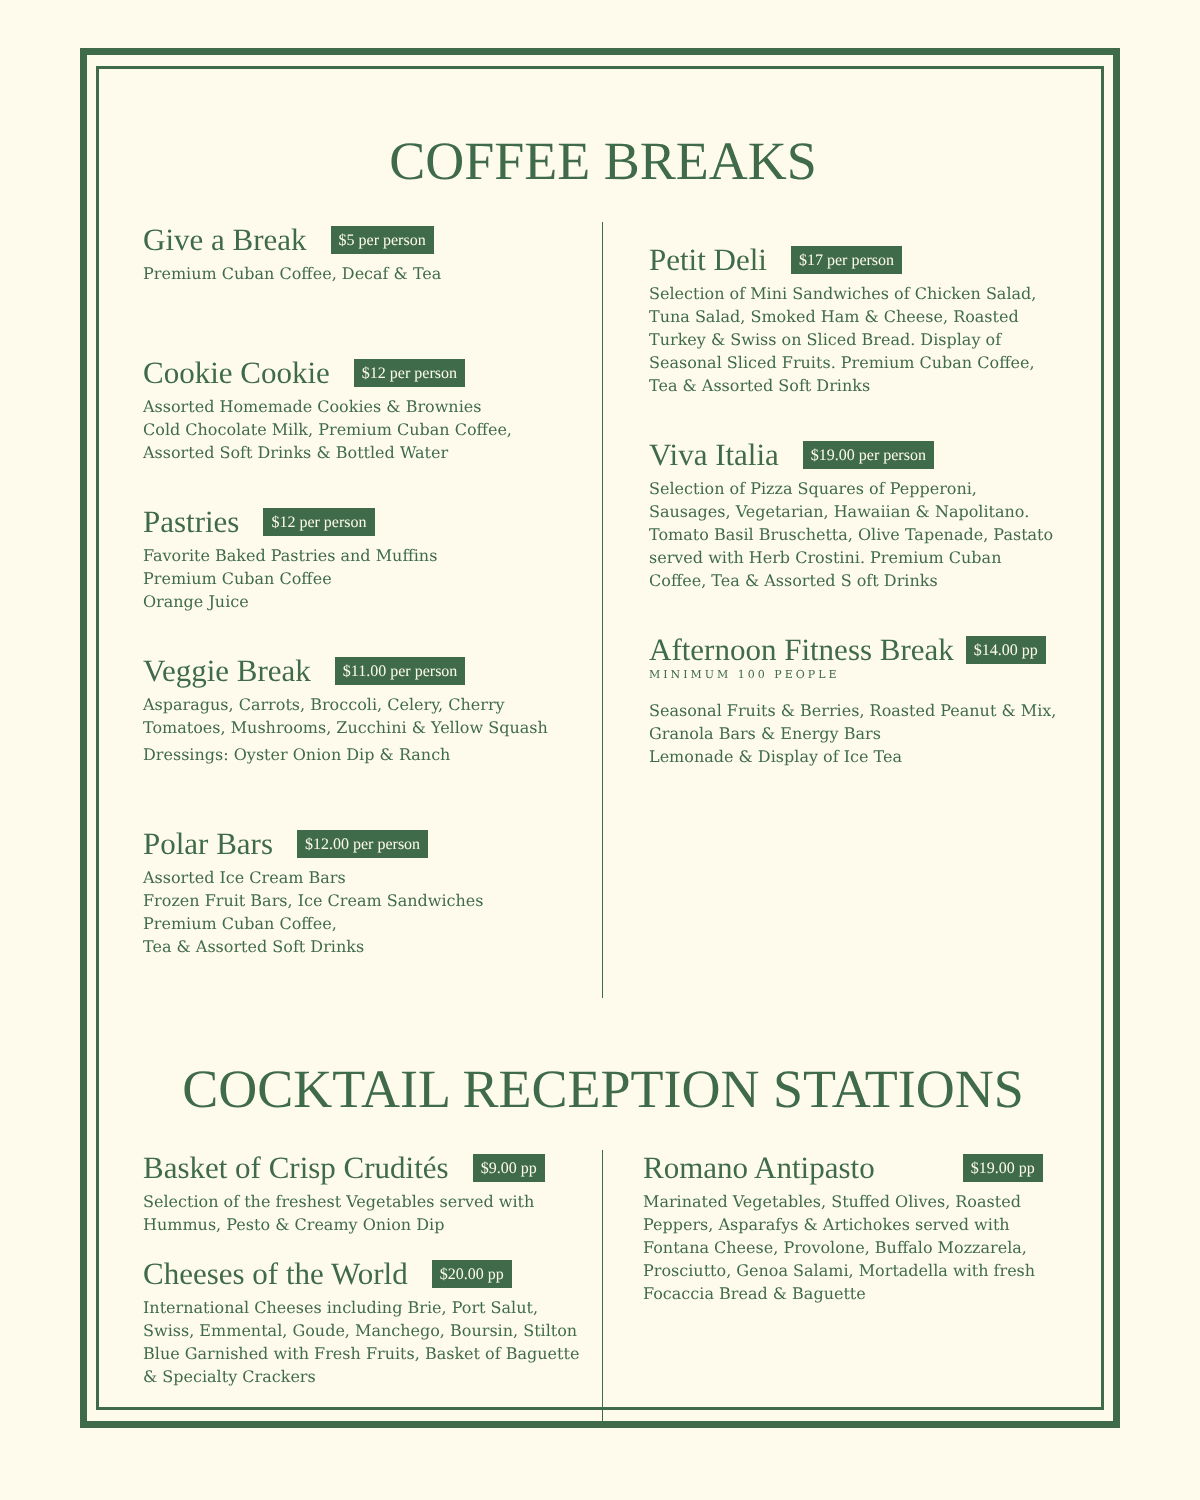COFFEE BREAKS
Give a Break $5 per person
Premium Cuban Coffee, Decaf & Tea
Cookie Cookie $12 per person
Assorted Homemade Cookies & Brownies
Cold Chocolate Milk, Premium Cuban Coffee,
Assorted Soft Drinks & Bottled Water
Pastries $12 per person
Favorite Baked Pastries and Muffins
Premium Cuban Coffee
Orange Juice
Veggie Break $11.00 per person
Asparagus, Carrots, Broccoli, Celery, Cherry
Tomatoes, Mushrooms, Zucchini & Yellow Squash
Dressings: Oyster Onion Dip & Ranch
Polar Bars $12.00 per person
Assorted Ice Cream Bars
Frozen Fruit Bars, Ice Cream Sandwiches
Premium Cuban Coffee,
Tea & Assorted Soft Drinks
Petit Deli $17 per person
Selection of Mini Sandwiches of Chicken Salad, Tuna Salad, Smoked Ham & Cheese, Roasted Turkey & Swiss on Sliced Bread. Display of Seasonal Sliced Fruits. Premium Cuban Coffee, Tea & Assorted Soft Drinks
Viva Italia $19.00 per person
Selection of Pizza Squares of Pepperoni, Sausages, Vegetarian, Hawaiian & Napolitano. Tomato Basil Bruschetta, Olive Tapenade, Pastato served with Herb Crostini. Premium Cuban Coffee, Tea & Assorted S oft Drinks
Afternoon Fitness Break $14.00 pp
MINIMUM 100 PEOPLE
Seasonal Fruits & Berries, Roasted Peanut & Mix,
Granola Bars & Energy Bars
Lemonade & Display of Ice Tea
COCKTAIL RECEPTION STATIONS
Basket of Crisp Crudités $9.00 pp
Selection of the freshest Vegetables served with
Hummus, Pesto & Creamy Onion Dip
Cheeses of the World $20.00 pp
International Cheeses including Brie, Port Salut, Swiss, Emmental, Goude, Manchego, Boursin, Stilton Blue Garnished with Fresh Fruits, Basket of Baguette & Specialty Crackers
Romano Antipasto $19.00 pp
Marinated Vegetables, Stuffed Olives, Roasted Peppers, Asparafys & Artichokes served with Fontana Cheese, Provolone, Buffalo Mozzarela, Prosciutto, Genoa Salami, Mortadella with fresh Focaccia Bread & Baguette